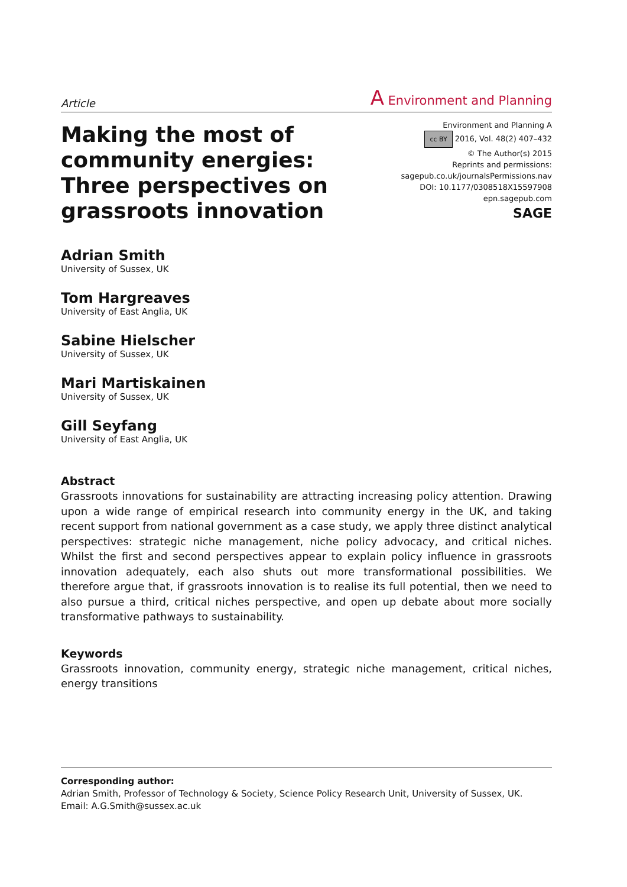Article A Environment and Planning
Making the most of
community energies:
Three perspectives on
grassroots innovation
Environment and Planning A
cc BY 2016, Vol. 48(2) 407–432
© The Author(s) 2015
Reprints and permissions:
sagepub.co.uk/journalsPermissions.nav
DOI: 10.1177/0308518X15597908
epn.sagepub.com
SAGE
Adrian Smith
University of Sussex, UK
Tom Hargreaves
University of East Anglia, UK
Sabine Hielscher
University of Sussex, UK
Mari Martiskainen
University of Sussex, UK
Gill Seyfang
University of East Anglia, UK
Abstract
Grassroots innovations for sustainability are attracting increasing policy attention. Drawing upon a wide range of empirical research into community energy in the UK, and taking recent support from national government as a case study, we apply three distinct analytical perspectives: strategic niche management, niche policy advocacy, and critical niches. Whilst the first and second perspectives appear to explain policy influence in grassroots innovation adequately, each also shuts out more transformational possibilities. We therefore argue that, if grassroots innovation is to realise its full potential, then we need to also pursue a third, critical niches perspective, and open up debate about more socially transformative pathways to sustainability.
Keywords
Grassroots innovation, community energy, strategic niche management, critical niches, energy transitions
Corresponding author:
Adrian Smith, Professor of Technology & Society, Science Policy Research Unit, University of Sussex, UK.
Email: A.G.Smith@sussex.ac.uk